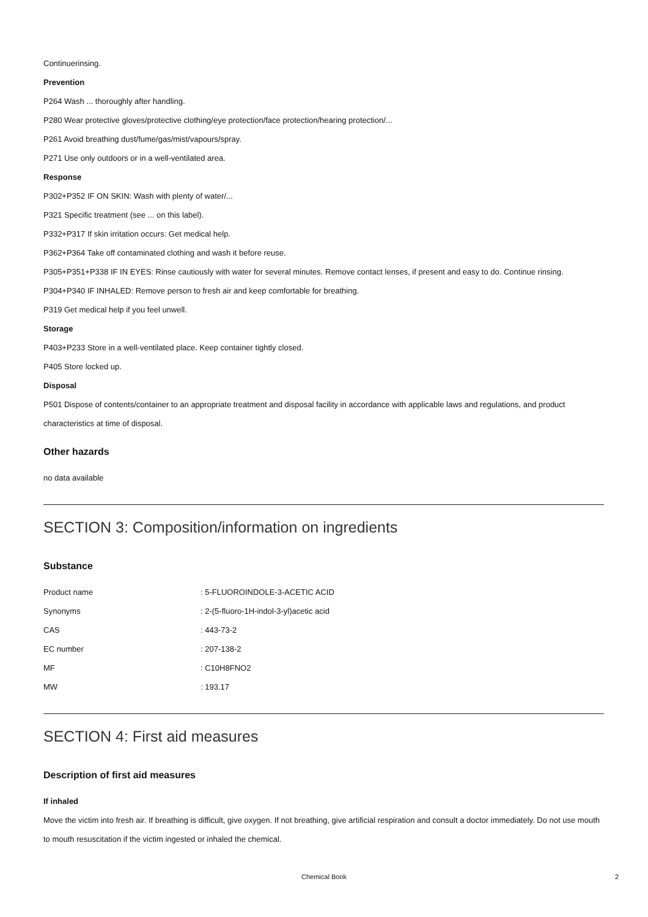Continuerinsing.
Prevention
P264 Wash ... thoroughly after handling.
P280 Wear protective gloves/protective clothing/eye protection/face protection/hearing protection/...
P261 Avoid breathing dust/fume/gas/mist/vapours/spray.
P271 Use only outdoors or in a well-ventilated area.
Response
P302+P352 IF ON SKIN: Wash with plenty of water/...
P321 Specific treatment (see ... on this label).
P332+P317 If skin irritation occurs: Get medical help.
P362+P364 Take off contaminated clothing and wash it before reuse.
P305+P351+P338 IF IN EYES: Rinse cautiously with water for several minutes. Remove contact lenses, if present and easy to do. Continue rinsing.
P304+P340 IF INHALED: Remove person to fresh air and keep comfortable for breathing.
P319 Get medical help if you feel unwell.
Storage
P403+P233 Store in a well-ventilated place. Keep container tightly closed.
P405 Store locked up.
Disposal
P501 Dispose of contents/container to an appropriate treatment and disposal facility in accordance with applicable laws and regulations, and product characteristics at time of disposal.
Other hazards
no data available
SECTION 3: Composition/information on ingredients
Substance
| Product name | : 5-FLUOROINDOLE-3-ACETIC ACID |
| Synonyms | : 2-(5-fluoro-1H-indol-3-yl)acetic acid |
| CAS | : 443-73-2 |
| EC number | : 207-138-2 |
| MF | : C10H8FNO2 |
| MW | : 193.17 |
SECTION 4: First aid measures
Description of first aid measures
If inhaled
Move the victim into fresh air. If breathing is difficult, give oxygen. If not breathing, give artificial respiration and consult a doctor immediately. Do not use mouth to mouth resuscitation if the victim ingested or inhaled the chemical.
Chemical Book 2